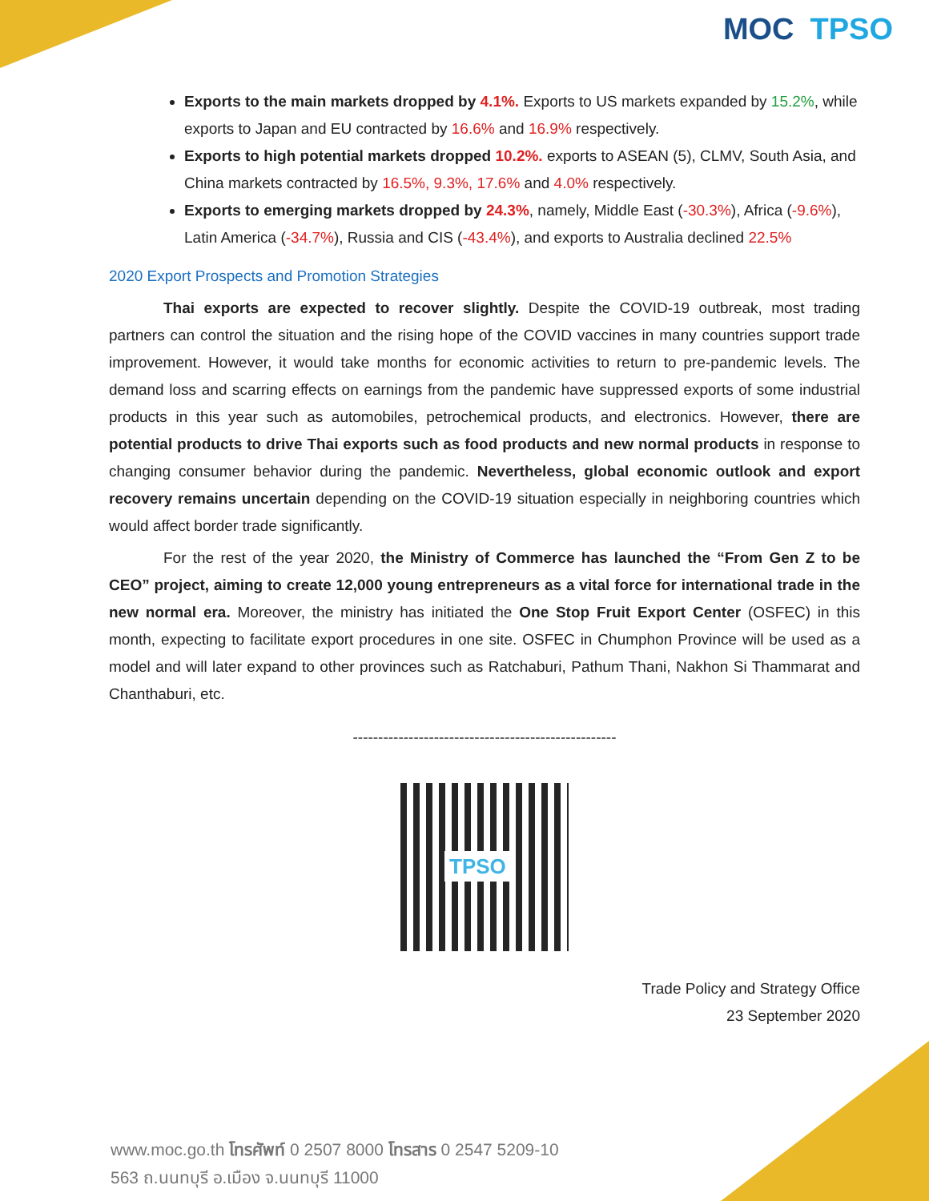MOC TPSO
Exports to the main markets dropped by 4.1%. Exports to US markets expanded by 15.2%, while exports to Japan and EU contracted by 16.6% and 16.9% respectively.
Exports to high potential markets dropped 10.2%. exports to ASEAN (5), CLMV, South Asia, and China markets contracted by 16.5%, 9.3%, 17.6% and 4.0% respectively.
Exports to emerging markets dropped by 24.3%, namely, Middle East (-30.3%), Africa (-9.6%), Latin America (-34.7%), Russia and CIS (-43.4%), and exports to Australia declined 22.5%
2020 Export Prospects and Promotion Strategies
Thai exports are expected to recover slightly. Despite the COVID-19 outbreak, most trading partners can control the situation and the rising hope of the COVID vaccines in many countries support trade improvement. However, it would take months for economic activities to return to pre-pandemic levels. The demand loss and scarring effects on earnings from the pandemic have suppressed exports of some industrial products in this year such as automobiles, petrochemical products, and electronics. However, there are potential products to drive Thai exports such as food products and new normal products in response to changing consumer behavior during the pandemic. Nevertheless, global economic outlook and export recovery remains uncertain depending on the COVID-19 situation especially in neighboring countries which would affect border trade significantly.
For the rest of the year 2020, the Ministry of Commerce has launched the “From Gen Z to be CEO” project, aiming to create 12,000 young entrepreneurs as a vital force for international trade in the new normal era. Moreover, the ministry has initiated the One Stop Fruit Export Center (OSFEC) in this month, expecting to facilitate export procedures in one site. OSFEC in Chumphon Province will be used as a model and will later expand to other provinces such as Ratchaburi, Pathum Thani, Nakhon Si Thammarat and Chanthaburi, etc.
----------------------------------------------------
TPSO
Trade Policy and Strategy Office
23 September 2020
www.moc.go.th โทรศัพท์ 0 2507 8000 โทรสาร 0 2547 5209-10
563 ถ.นนทบุรี อ.เมือง จ.นนทบุรี 11000